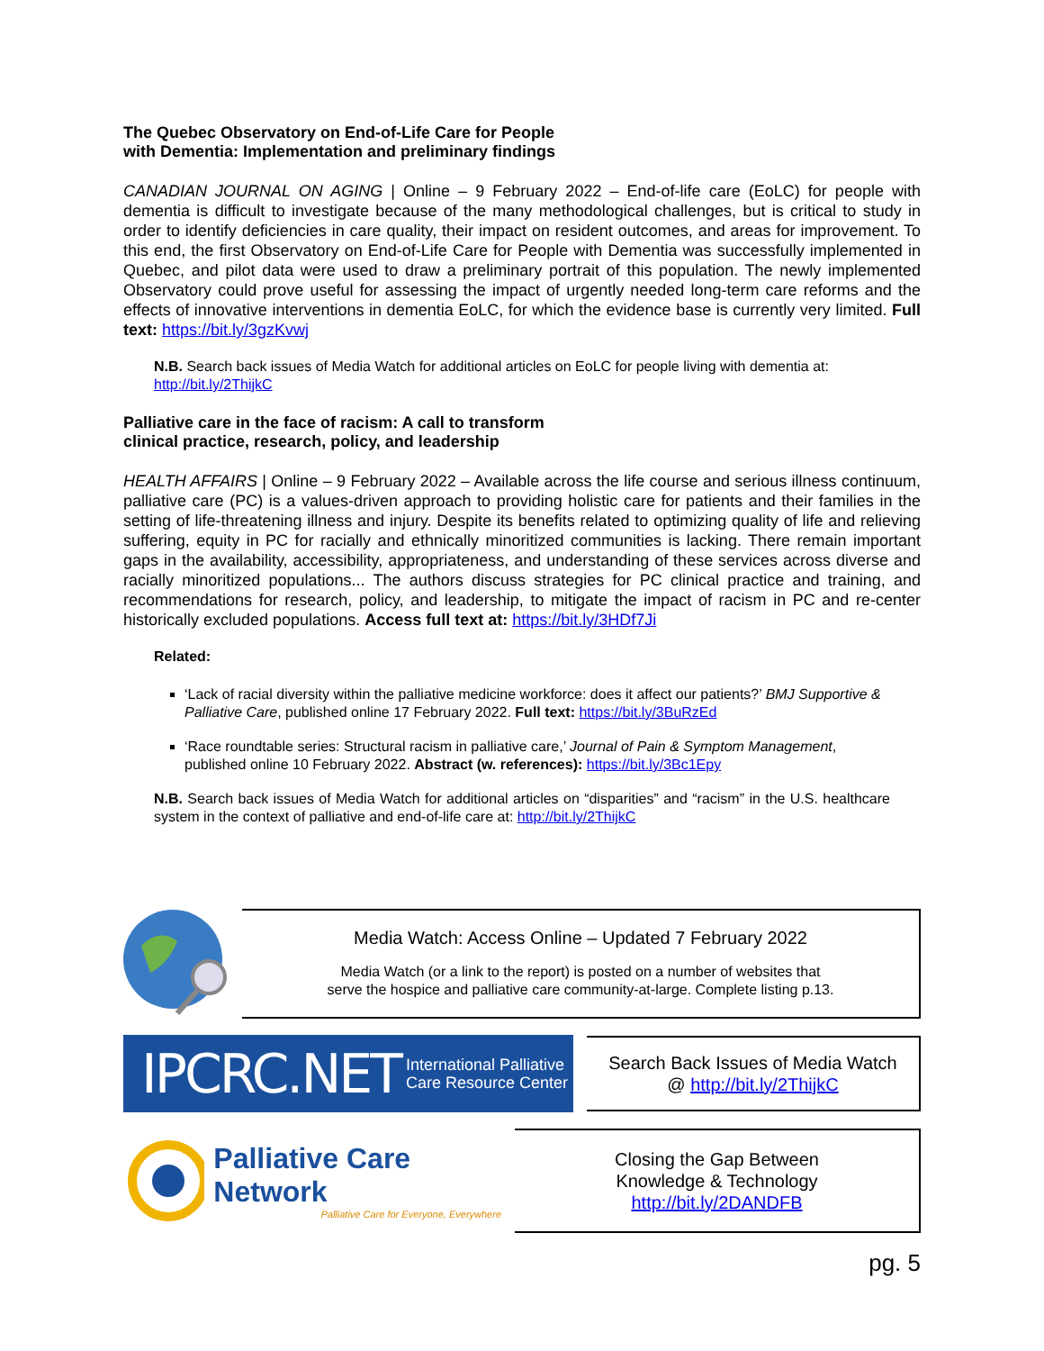The Quebec Observatory on End-of-Life Care for People
with Dementia: Implementation and preliminary findings
CANADIAN JOURNAL ON AGING | Online – 9 February 2022 – End-of-life care (EoLC) for people with dementia is difficult to investigate because of the many methodological challenges, but is critical to study in order to identify deficiencies in care quality, their impact on resident outcomes, and areas for improvement. To this end, the first Observatory on End-of-Life Care for People with Dementia was successfully implemented in Quebec, and pilot data were used to draw a preliminary portrait of this population. The newly implemented Observatory could prove useful for assessing the impact of urgently needed long-term care reforms and the effects of innovative interventions in dementia EoLC, for which the evidence base is currently very limited. Full text: https://bit.ly/3gzKvwj
N.B. Search back issues of Media Watch for additional articles on EoLC for people living with dementia at: http://bit.ly/2ThijkC
Palliative care in the face of racism: A call to transform
clinical practice, research, policy, and leadership
HEALTH AFFAIRS | Online – 9 February 2022 – Available across the life course and serious illness continuum, palliative care (PC) is a values-driven approach to providing holistic care for patients and their families in the setting of life-threatening illness and injury. Despite its benefits related to optimizing quality of life and relieving suffering, equity in PC for racially and ethnically minoritized communities is lacking. There remain important gaps in the availability, accessibility, appropriateness, and understanding of these services across diverse and racially minoritized populations... The authors discuss strategies for PC clinical practice and training, and recommendations for research, policy, and leadership, to mitigate the impact of racism in PC and re-center historically excluded populations. Access full text at: https://bit.ly/3HDf7Ji
Related:
‘Lack of racial diversity within the palliative medicine workforce: does it affect our patients?’ BMJ Supportive & Palliative Care, published online 17 February 2022. Full text: https://bit.ly/3BuRzEd
‘Race roundtable series: Structural racism in palliative care,’ Journal of Pain & Symptom Management, published online 10 February 2022. Abstract (w. references): https://bit.ly/3Bc1Epy
N.B. Search back issues of Media Watch for additional articles on “disparities” and “racism” in the U.S. healthcare system in the context of palliative and end-of-life care at: http://bit.ly/2ThijkC
Media Watch: Access Online – Updated 7 February 2022
Media Watch (or a link to the report) is posted on a number of websites that
serve the hospice and palliative care community-at-large. Complete listing p.13.
IPCRC.NET International Palliative
Care Resource Center
Search Back Issues of Media Watch
@ http://bit.ly/2ThijkC
Palliative Care Network
Palliative Care for Everyone, Everywhere
Closing the Gap Between
Knowledge & Technology
http://bit.ly/2DANDFB
pg. 5